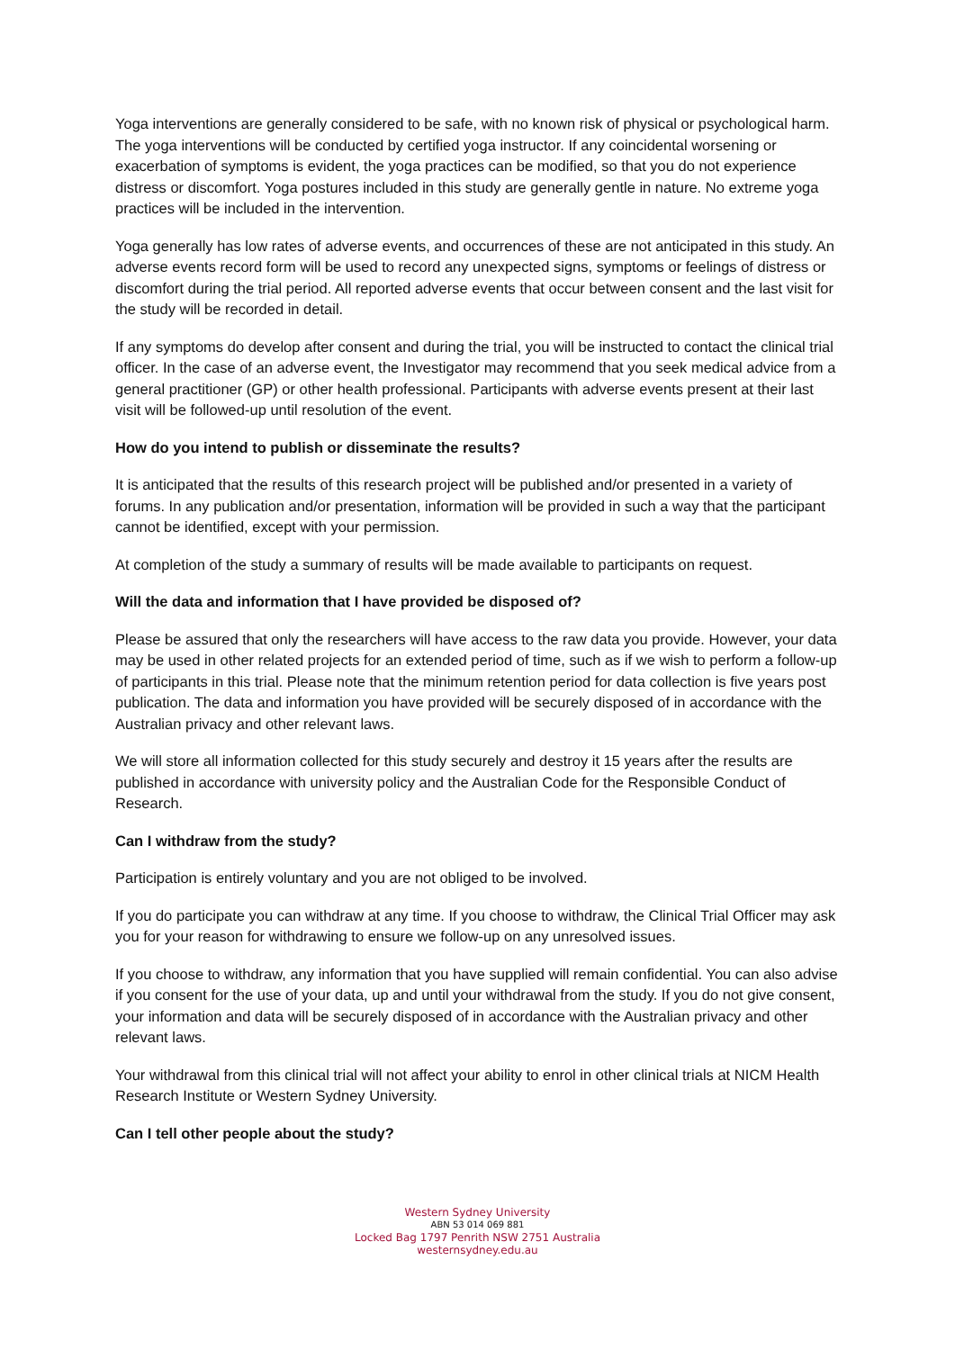Yoga interventions are generally considered to be safe, with no known risk of physical or psychological harm. The yoga interventions will be conducted by certified yoga instructor. If any coincidental worsening or exacerbation of symptoms is evident, the yoga practices can be modified, so that you do not experience distress or discomfort. Yoga postures included in this study are generally gentle in nature. No extreme yoga practices will be included in the intervention.
Yoga generally has low rates of adverse events, and occurrences of these are not anticipated in this study. An adverse events record form will be used to record any unexpected signs, symptoms or feelings of distress or discomfort during the trial period. All reported adverse events that occur between consent and the last visit for the study will be recorded in detail.
If any symptoms do develop after consent and during the trial, you will be instructed to contact the clinical trial officer. In the case of an adverse event, the Investigator may recommend that you seek medical advice from a general practitioner (GP) or other health professional. Participants with adverse events present at their last visit will be followed-up until resolution of the event.
How do you intend to publish or disseminate the results?
It is anticipated that the results of this research project will be published and/or presented in a variety of forums. In any publication and/or presentation, information will be provided in such a way that the participant cannot be identified, except with your permission.
At completion of the study a summary of results will be made available to participants on request.
Will the data and information that I have provided be disposed of?
Please be assured that only the researchers will have access to the raw data you provide. However, your data may be used in other related projects for an extended period of time, such as if we wish to perform a follow-up of participants in this trial. Please note that the minimum retention period for data collection is five years post publication. The data and information you have provided will be securely disposed of in accordance with the Australian privacy and other relevant laws.
We will store all information collected for this study securely and destroy it 15 years after the results are published in accordance with university policy and the Australian Code for the Responsible Conduct of Research.
Can I withdraw from the study?
Participation is entirely voluntary and you are not obliged to be involved.
If you do participate you can withdraw at any time. If you choose to withdraw, the Clinical Trial Officer may ask you for your reason for withdrawing to ensure we follow-up on any unresolved issues.
If you choose to withdraw, any information that you have supplied will remain confidential. You can also advise if you consent for the use of your data, up and until your withdrawal from the study. If you do not give consent, your information and data will be securely disposed of in accordance with the Australian privacy and other relevant laws.
Your withdrawal from this clinical trial will not affect your ability to enrol in other clinical trials at NICM Health Research Institute or Western Sydney University.
Can I tell other people about the study?
Western Sydney University
ABN 53 014 069 881
Locked Bag 1797 Penrith NSW 2751 Australia
westernsydney.edu.au